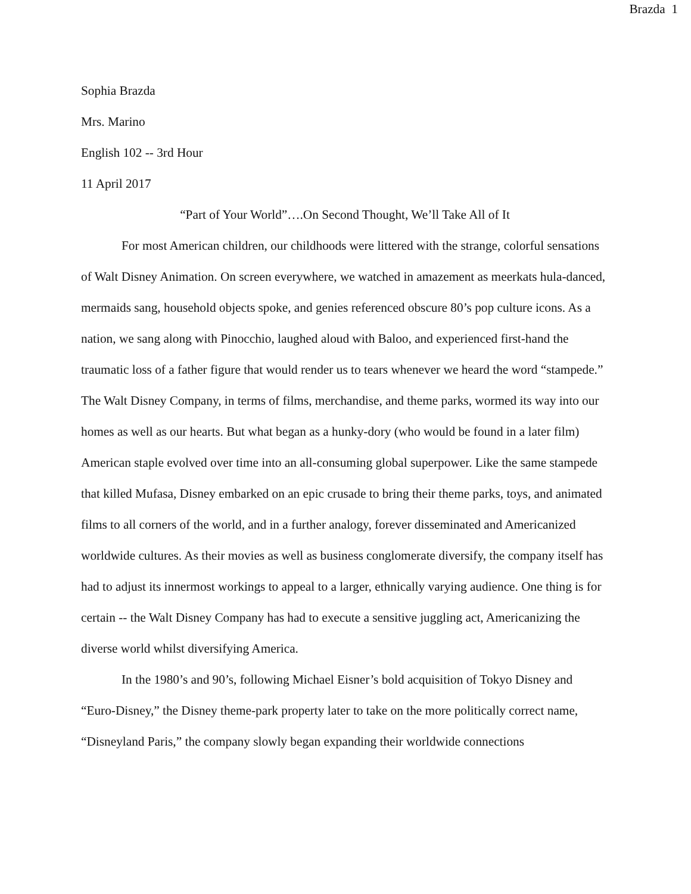Brazda 1
Sophia Brazda
Mrs. Marino
English 102 -- 3rd Hour
11 April 2017
“Part of Your World”….On Second Thought, We’ll Take All of It
For most American children, our childhoods were littered with the strange, colorful sensations of Walt Disney Animation. On screen everywhere, we watched in amazement as meerkats hula-danced, mermaids sang, household objects spoke, and genies referenced obscure 80’s pop culture icons. As a nation, we sang along with Pinocchio, laughed aloud with Baloo, and experienced first-hand the traumatic loss of a father figure that would render us to tears whenever we heard the word “stampede.” The Walt Disney Company, in terms of films, merchandise, and theme parks, wormed its way into our homes as well as our hearts. But what began as a hunky-dory (who would be found in a later film) American staple evolved over time into an all-consuming global superpower. Like the same stampede that killed Mufasa, Disney embarked on an epic crusade to bring their theme parks, toys, and animated films to all corners of the world, and in a further analogy, forever disseminated and Americanized worldwide cultures. As their movies as well as business conglomerate diversify, the company itself has had to adjust its innermost workings to appeal to a larger, ethnically varying audience. One thing is for certain -- the Walt Disney Company has had to execute a sensitive juggling act, Americanizing the diverse world whilst diversifying America.
In the 1980’s and 90’s, following Michael Eisner’s bold acquisition of Tokyo Disney and “Euro-Disney,” the Disney theme-park property later to take on the more politically correct name, “Disneyland Paris,” the company slowly began expanding their worldwide connections